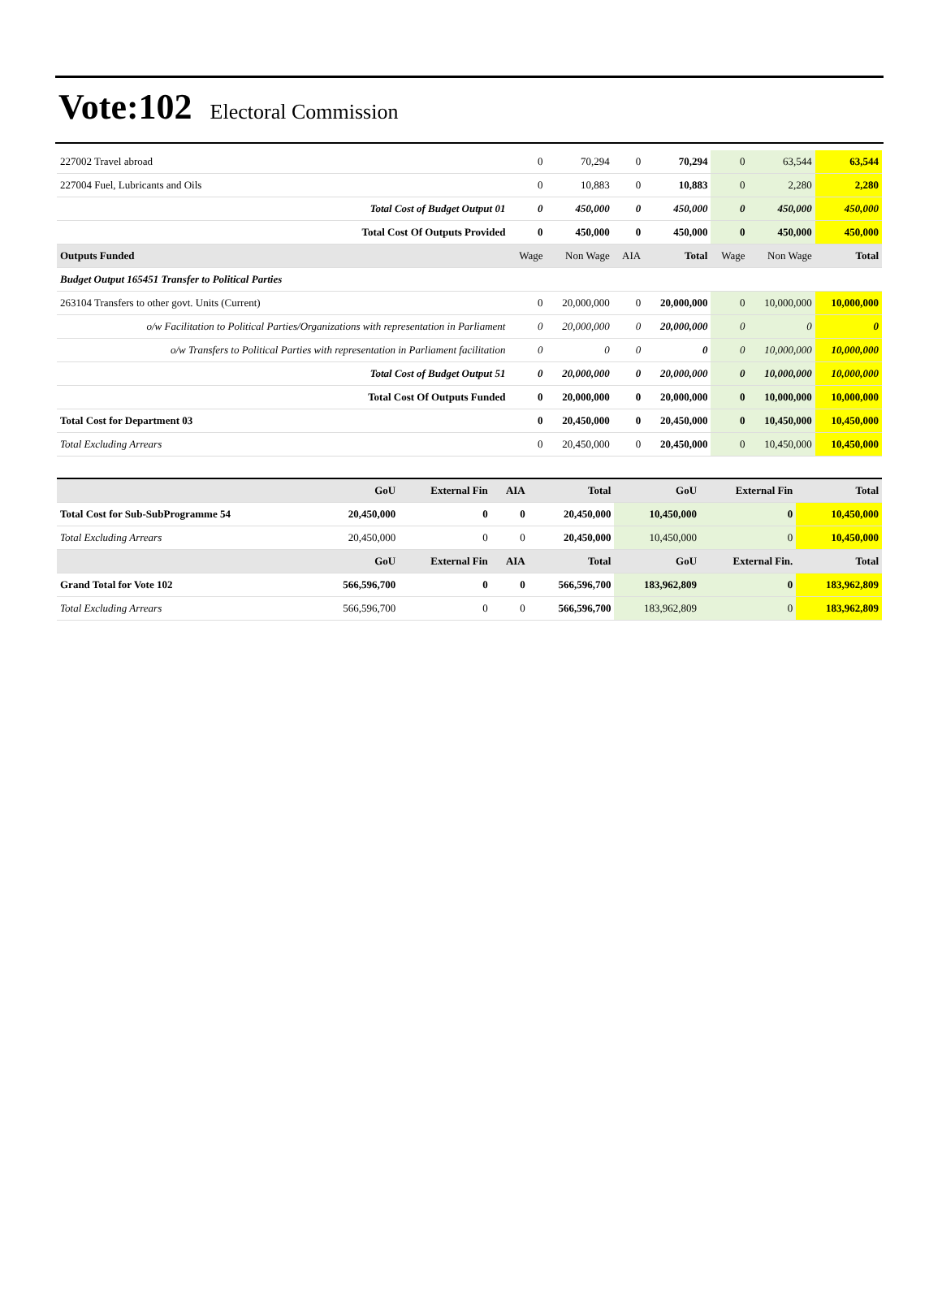Vote:102 Electoral Commission
| 227002 Travel abroad | 0 | 70,294 | 0 | 70,294 | 0 | 63,544 | 63,544 |
| 227004 Fuel, Lubricants and Oils | 0 | 10,883 | 0 | 10,883 | 0 | 2,280 | 2,280 |
| Total Cost of Budget Output 01 | 0 | 450,000 | 0 | 450,000 | 0 | 450,000 | 450,000 |
| Total Cost Of Outputs Provided | 0 | 450,000 | 0 | 450,000 | 0 | 450,000 | 450,000 |
| Outputs Funded | Wage | Non Wage | AIA | Total | Wage | Non Wage | Total |
| Budget Output 165451 Transfer to Political Parties | | | | | | | |
| 263104 Transfers to other govt. Units (Current) | 0 | 20,000,000 | 0 | 20,000,000 | 0 | 10,000,000 | 10,000,000 |
| o/w Facilitation to Political Parties/Organizations with representation in Parliament | 0 | 20,000,000 | 0 | 20,000,000 | 0 | 0 | 0 |
| o/w Transfers to Political Parties with representation in Parliament facilitation | 0 | 0 | 0 | 0 | 0 | 10,000,000 | 10,000,000 |
| Total Cost of Budget Output 51 | 0 | 20,000,000 | 0 | 20,000,000 | 0 | 10,000,000 | 10,000,000 |
| Total Cost Of Outputs Funded | 0 | 20,000,000 | 0 | 20,000,000 | 0 | 10,000,000 | 10,000,000 |
| Total Cost for Department 03 | 0 | 20,450,000 | 0 | 20,450,000 | 0 | 10,450,000 | 10,450,000 |
| Total Excluding Arrears | 0 | 20,450,000 | 0 | 20,450,000 | 0 | 10,450,000 | 10,450,000 |
| | GoU | External Fin | AIA | Total | GoU | External Fin | Total |
| Total Cost for Sub-SubProgramme 54 | 20,450,000 | 0 | 0 | 20,450,000 | 10,450,000 | 0 | 10,450,000 |
| Total Excluding Arrears | 20,450,000 | 0 | 0 | 20,450,000 | 10,450,000 | 0 | 10,450,000 |
| | GoU | External Fin | AIA | Total | GoU | External Fin. | Total |
| Grand Total for Vote 102 | 566,596,700 | 0 | 0 | 566,596,700 | 183,962,809 | 0 | 183,962,809 |
| Total Excluding Arrears | 566,596,700 | 0 | 0 | 566,596,700 | 183,962,809 | 0 | 183,962,809 |